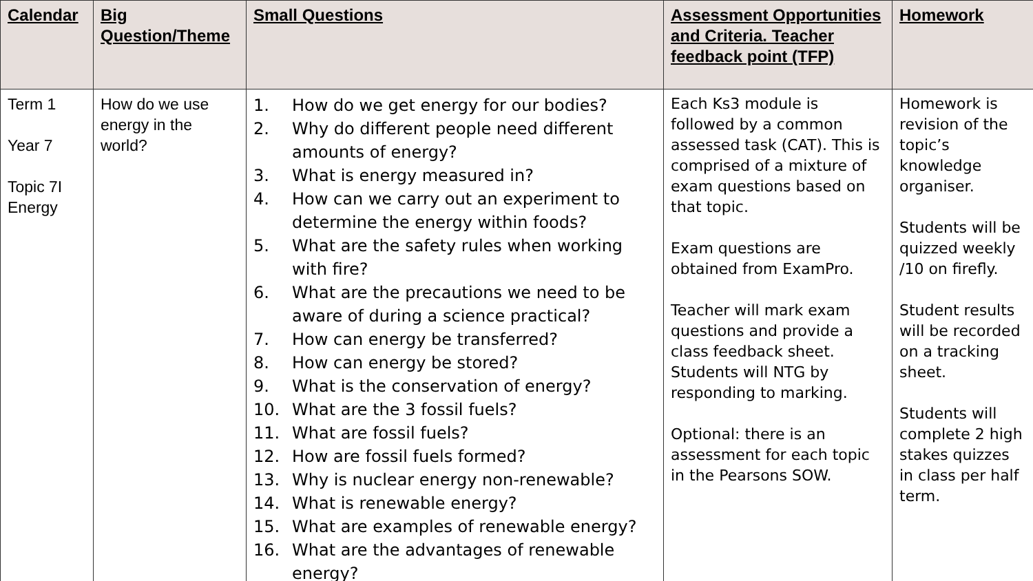| Calendar | Big Question/Theme | Small Questions | Assessment Opportunities and Criteria. Teacher feedback point (TFP) | Homework |
| --- | --- | --- | --- | --- |
| Term 1 Year 7 Topic 7I Energy | How do we use energy in the world? | 1. How do we get energy for our bodies? 2. Why do different people need different amounts of energy? 3. What is energy measured in? 4. How can we carry out an experiment to determine the energy within foods? 5. What are the safety rules when working with fire? 6. What are the precautions we need to be aware of during a science practical? 7. How can energy be transferred? 8. How can energy be stored? 9. What is the conservation of energy? 10. What are the 3 fossil fuels? 11. What are fossil fuels? 12. How are fossil fuels formed? 13. Why is nuclear energy non-renewable? 14. What is renewable energy? 15. What are examples of renewable energy? 16. What are the advantages of renewable energy? | Each Ks3 module is followed by a common assessed task (CAT). This is comprised of a mixture of exam questions based on that topic. Exam questions are obtained from ExamPro. Teacher will mark exam questions and provide a class feedback sheet. Students will NTG by responding to marking. Optional: there is an assessment for each topic in the Pearsons SOW. | Homework is revision of the topic’s knowledge organiser. Students will be quizzed weekly /10 on firefly. Student results will be recorded on a tracking sheet. Students will complete 2 high stakes quizzes in class per half term. |